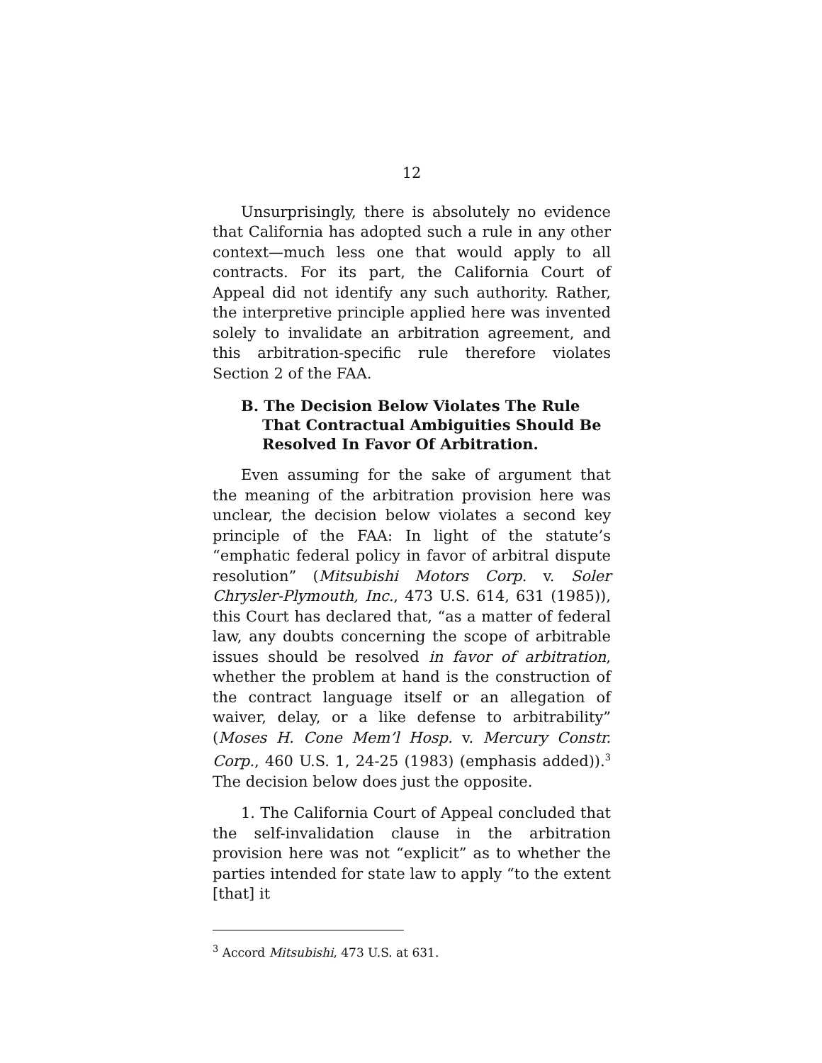12
Unsurprisingly, there is absolutely no evidence that California has adopted such a rule in any other context—much less one that would apply to all contracts. For its part, the California Court of Appeal did not identify any such authority. Rather, the interpretive principle applied here was invented solely to invalidate an arbitration agreement, and this arbitration-specific rule therefore violates Section 2 of the FAA.
B. The Decision Below Violates The Rule That Contractual Ambiguities Should Be Resolved In Favor Of Arbitration.
Even assuming for the sake of argument that the meaning of the arbitration provision here was unclear, the decision below violates a second key principle of the FAA: In light of the statute’s “emphatic federal policy in favor of arbitral dispute resolution” (Mitsubishi Motors Corp. v. Soler Chrysler-Plymouth, Inc., 473 U.S. 614, 631 (1985)), this Court has declared that, “as a matter of federal law, any doubts concerning the scope of arbitrable issues should be resolved in favor of arbitration, whether the problem at hand is the construction of the contract language itself or an allegation of waiver, delay, or a like defense to arbitrability” (Moses H. Cone Mem’l Hosp. v. Mercury Constr. Corp., 460 U.S. 1, 24-25 (1983) (emphasis added)).<sup>3</sup> The decision below does just the opposite.
1. The California Court of Appeal concluded that the self-invalidation clause in the arbitration provision here was not “explicit” as to whether the parties intended for state law to apply “to the extent [that] it
<sup>3</sup> Accord Mitsubishi, 473 U.S. at 631.